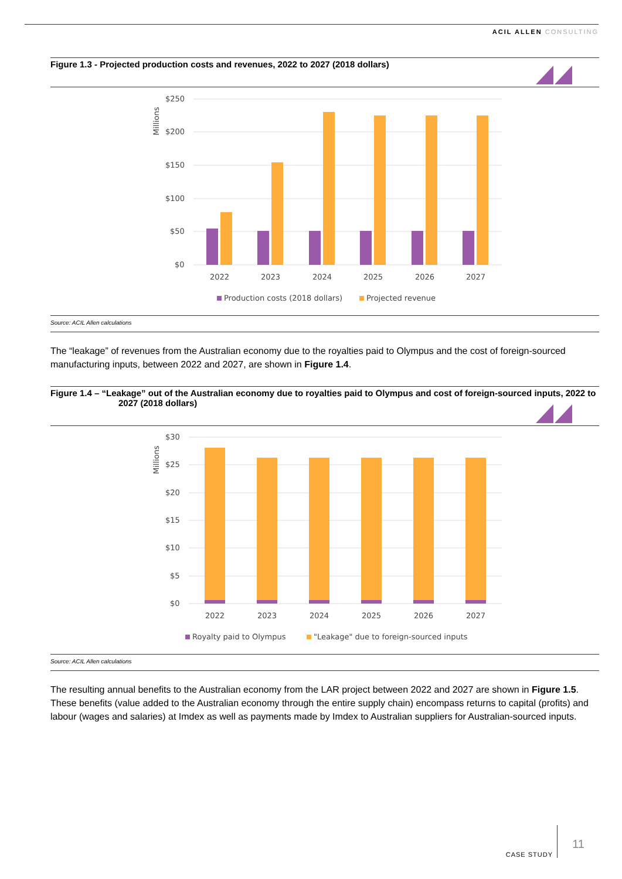ACIL ALLEN CONSULTING
Figure 1.3 - Projected production costs and revenues, 2022 to 2027 (2018 dollars)
Millions
$250
$200
$150
$100
$50
$0
2022
2023
2024
2025
2026
2027
Production costs (2018 dollars)
Projected revenue
Source: ACIL Allen calculations
The “leakage” of revenues from the Australian economy due to the royalties paid to Olympus and the cost of foreign-sourced manufacturing inputs, between 2022 and 2027, are shown in Figure 1.4.
Figure 1.4 – “Leakage” out of the Australian economy due to royalties paid to Olympus and cost of foreign-sourced inputs, 2022 to
2027 (2018 dollars)
Millions
$30
$25
$20
$15
$10
$5
$0
2022
2023
2024
2025
2026
2027
Royalty paid to Olympus
"Leakage" due to foreign-sourced inputs
Source: ACIL Allen calculations
The resulting annual benefits to the Australian economy from the LAR project between 2022 and 2027 are shown in Figure 1.5. These benefits (value added to the Australian economy through the entire supply chain) encompass returns to capital (profits) and labour (wages and salaries) at Imdex as well as payments made by Imdex to Australian suppliers for Australian-sourced inputs.
CASE STUDY
11